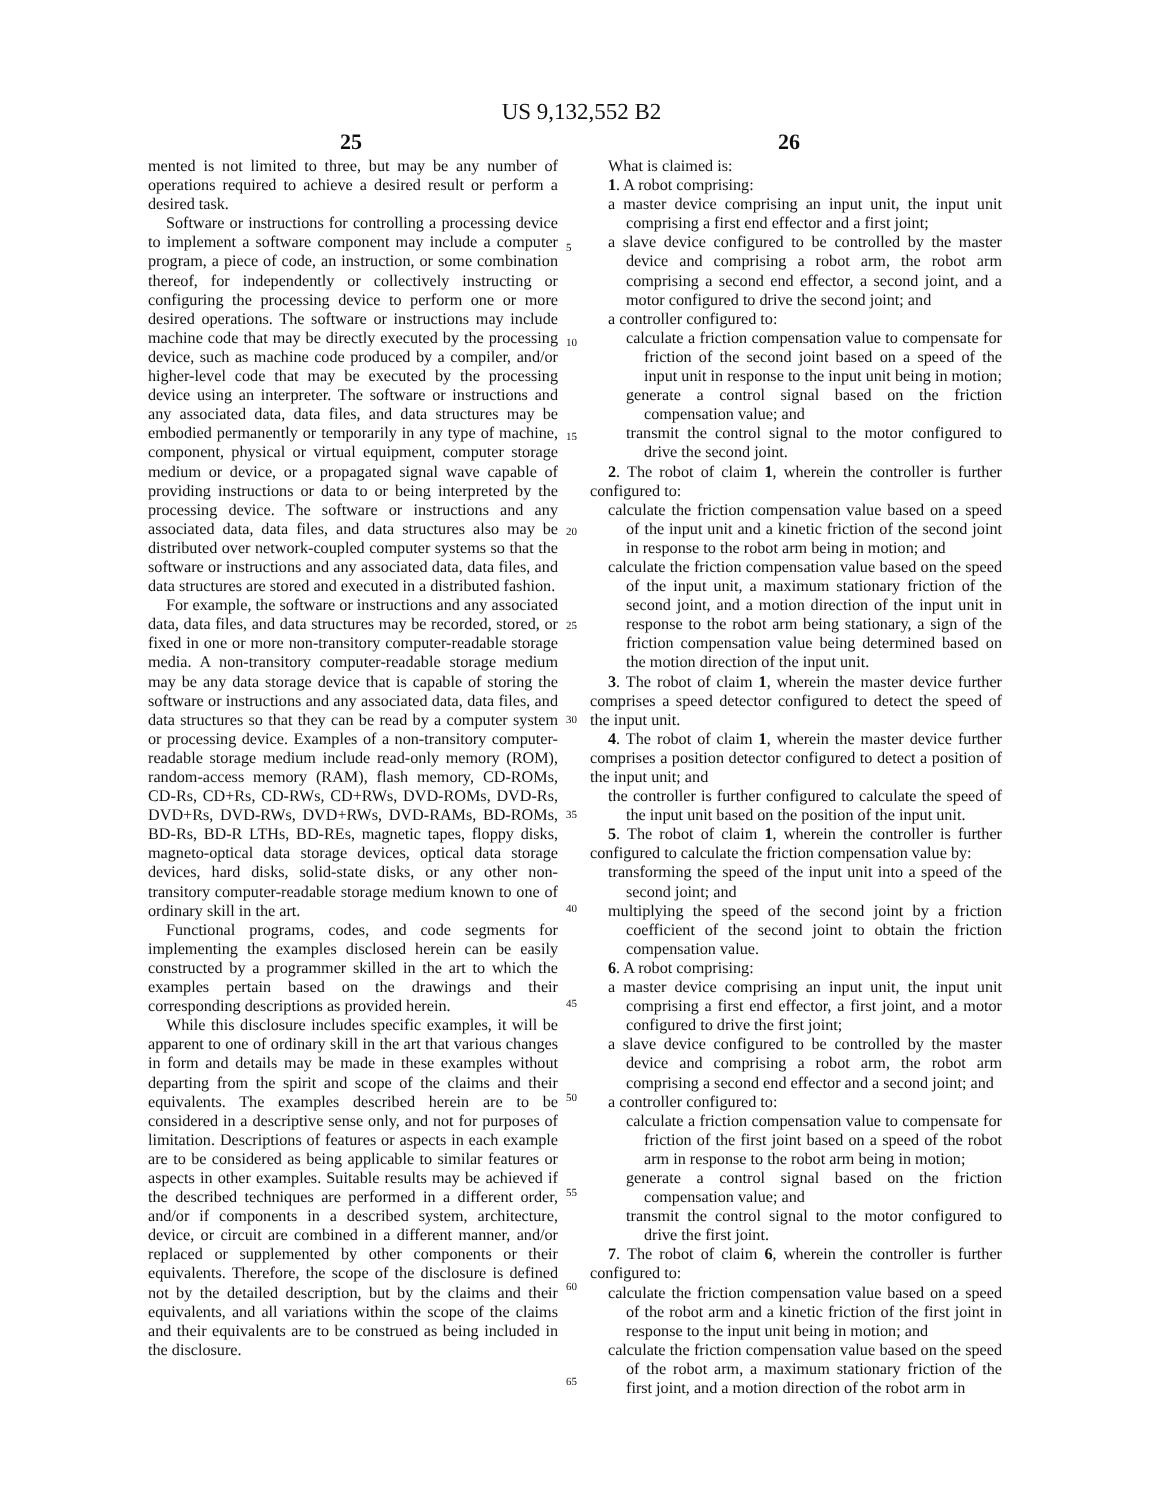US 9,132,552 B2
25 26
mented is not limited to three, but may be any number of operations required to achieve a desired result or perform a desired task.
Software or instructions for controlling a processing device to implement a software component may include a computer program, a piece of code, an instruction, or some combination thereof, for independently or collectively instructing or configuring the processing device to perform one or more desired operations. The software or instructions may include machine code that may be directly executed by the processing device, such as machine code produced by a compiler, and/or higher-level code that may be executed by the processing device using an interpreter. The software or instructions and any associated data, data files, and data structures may be embodied permanently or temporarily in any type of machine, component, physical or virtual equipment, computer storage medium or device, or a propagated signal wave capable of providing instructions or data to or being interpreted by the processing device. The software or instructions and any associated data, data files, and data structures also may be distributed over network-coupled computer systems so that the software or instructions and any associated data, data files, and data structures are stored and executed in a distributed fashion.
For example, the software or instructions and any associated data, data files, and data structures may be recorded, stored, or fixed in one or more non-transitory computer-readable storage media. A non-transitory computer-readable storage medium may be any data storage device that is capable of storing the software or instructions and any associated data, data files, and data structures so that they can be read by a computer system or processing device. Examples of a non-transitory computer-readable storage medium include read-only memory (ROM), random-access memory (RAM), flash memory, CD-ROMs, CD-Rs, CD+Rs, CD-RWs, CD+RWs, DVD-ROMs, DVD-Rs, DVD+Rs, DVD-RWs, DVD+RWs, DVD-RAMs, BD-ROMs, BD-Rs, BD-R LTHs, BD-REs, magnetic tapes, floppy disks, magneto-optical data storage devices, optical data storage devices, hard disks, solid-state disks, or any other non-transitory computer-readable storage medium known to one of ordinary skill in the art.
Functional programs, codes, and code segments for implementing the examples disclosed herein can be easily constructed by a programmer skilled in the art to which the examples pertain based on the drawings and their corresponding descriptions as provided herein.
While this disclosure includes specific examples, it will be apparent to one of ordinary skill in the art that various changes in form and details may be made in these examples without departing from the spirit and scope of the claims and their equivalents. The examples described herein are to be considered in a descriptive sense only, and not for purposes of limitation. Descriptions of features or aspects in each example are to be considered as being applicable to similar features or aspects in other examples. Suitable results may be achieved if the described techniques are performed in a different order, and/or if components in a described system, architecture, device, or circuit are combined in a different manner, and/or replaced or supplemented by other components or their equivalents. Therefore, the scope of the disclosure is defined not by the detailed description, but by the claims and their equivalents, and all variations within the scope of the claims and their equivalents are to be construed as being included in the disclosure.
5
10
15
20
25
30
35
40
45
50
55
60
65
What is claimed is:
1. A robot comprising:
a master device comprising an input unit, the input unit comprising a first end effector and a first joint;
a slave device configured to be controlled by the master device and comprising a robot arm, the robot arm comprising a second end effector, a second joint, and a motor configured to drive the second joint; and
a controller configured to:
calculate a friction compensation value to compensate for friction of the second joint based on a speed of the input unit in response to the input unit being in motion;
generate a control signal based on the friction compensation value; and
transmit the control signal to the motor configured to drive the second joint.
2. The robot of claim 1, wherein the controller is further configured to:
calculate the friction compensation value based on a speed of the input unit and a kinetic friction of the second joint in response to the robot arm being in motion; and
calculate the friction compensation value based on the speed of the input unit, a maximum stationary friction of the second joint, and a motion direction of the input unit in response to the robot arm being stationary, a sign of the friction compensation value being determined based on the motion direction of the input unit.
3. The robot of claim 1, wherein the master device further comprises a speed detector configured to detect the speed of the input unit.
4. The robot of claim 1, wherein the master device further comprises a position detector configured to detect a position of the input unit; and
the controller is further configured to calculate the speed of the input unit based on the position of the input unit.
5. The robot of claim 1, wherein the controller is further configured to calculate the friction compensation value by:
transforming the speed of the input unit into a speed of the second joint; and
multiplying the speed of the second joint by a friction coefficient of the second joint to obtain the friction compensation value.
6. A robot comprising:
a master device comprising an input unit, the input unit comprising a first end effector, a first joint, and a motor configured to drive the first joint;
a slave device configured to be controlled by the master device and comprising a robot arm, the robot arm comprising a second end effector and a second joint; and
a controller configured to:
calculate a friction compensation value to compensate for friction of the first joint based on a speed of the robot arm in response to the robot arm being in motion;
generate a control signal based on the friction compensation value; and
transmit the control signal to the motor configured to drive the first joint.
7. The robot of claim 6, wherein the controller is further configured to:
calculate the friction compensation value based on a speed of the robot arm and a kinetic friction of the first joint in response to the input unit being in motion; and
calculate the friction compensation value based on the speed of the robot arm, a maximum stationary friction of the first joint, and a motion direction of the robot arm in